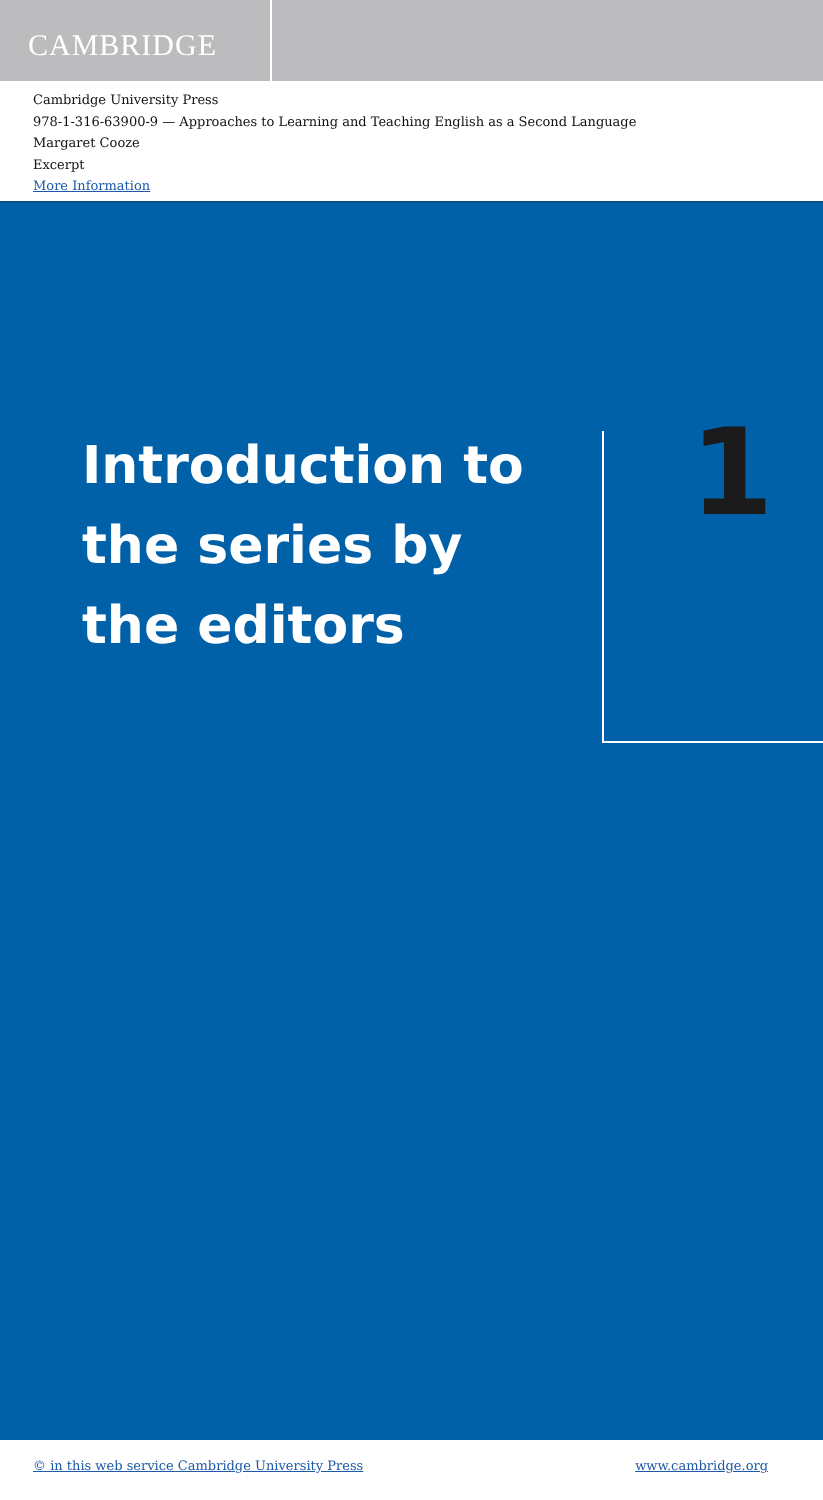CAMBRIDGE
Cambridge University Press
978-1-316-63900-9 — Approaches to Learning and Teaching English as a Second Language
Margaret Cooze
Excerpt
More Information
Introduction to
the series by
the editors
1
© in this web service Cambridge University Press www.cambridge.org